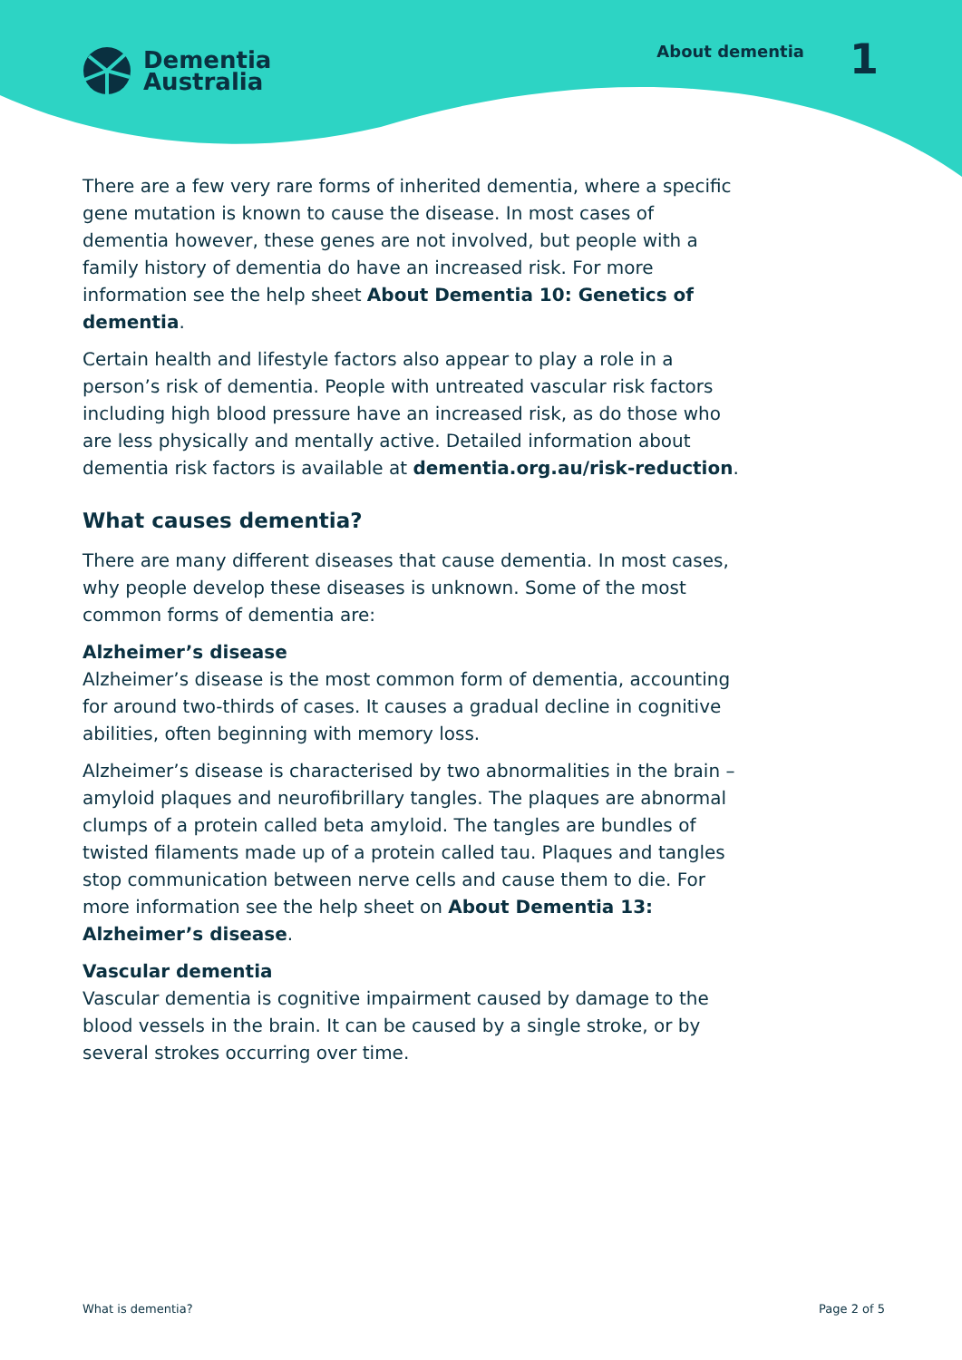Dementia
Australia
About dementia 1
There are a few very rare forms of inherited dementia, where a specific gene mutation is known to cause the disease. In most cases of dementia however, these genes are not involved, but people with a family history of dementia do have an increased risk. For more information see the help sheet About Dementia 10: Genetics of dementia.
Certain health and lifestyle factors also appear to play a role in a person’s risk of dementia. People with untreated vascular risk factors including high blood pressure have an increased risk, as do those who are less physically and mentally active. Detailed information about dementia risk factors is available at dementia.org.au/risk-reduction.
What causes dementia?
There are many different diseases that cause dementia. In most cases, why people develop these diseases is unknown. Some of the most common forms of dementia are:
Alzheimer’s disease
Alzheimer’s disease is the most common form of dementia, accounting for around two-thirds of cases. It causes a gradual decline in cognitive abilities, often beginning with memory loss.
Alzheimer’s disease is characterised by two abnormalities in the brain – amyloid plaques and neurofibrillary tangles. The plaques are abnormal clumps of a protein called beta amyloid. The tangles are bundles of twisted filaments made up of a protein called tau. Plaques and tangles stop communication between nerve cells and cause them to die. For more information see the help sheet on About Dementia 13: Alzheimer’s disease.
Vascular dementia
Vascular dementia is cognitive impairment caused by damage to the blood vessels in the brain. It can be caused by a single stroke, or by several strokes occurring over time.
What is dementia? Page 2 of 5